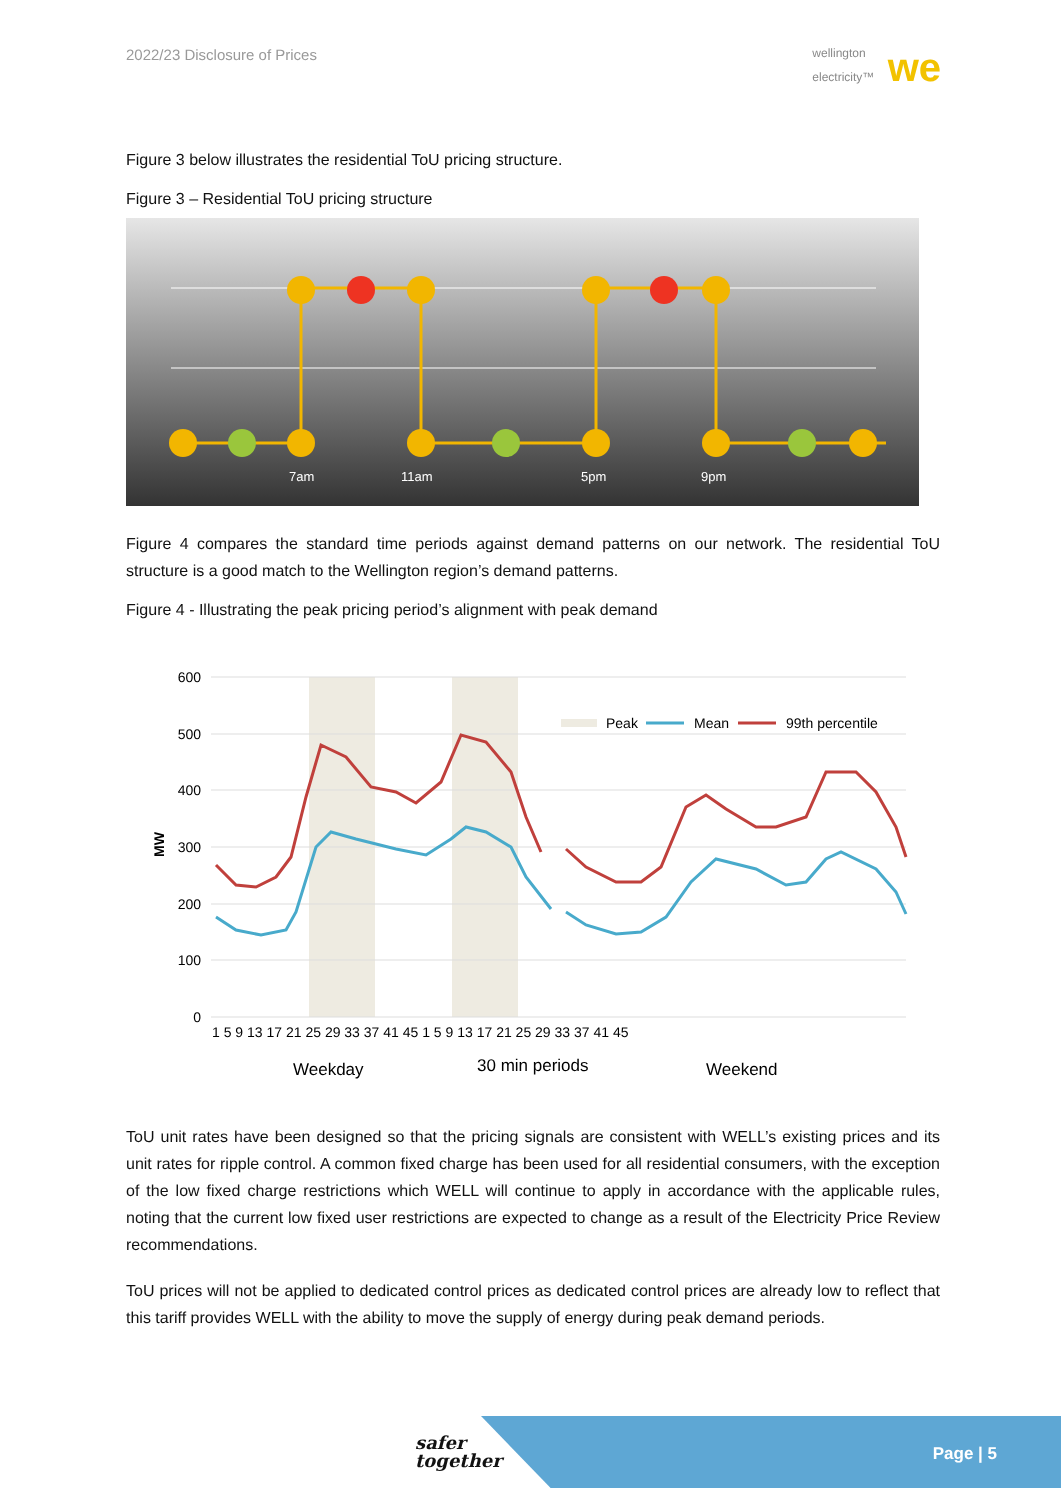2022/23 Disclosure of Prices wellington
electricity™ we
Figure 3 below illustrates the residential ToU pricing structure.
Figure 3 – Residential ToU pricing structure
7am
11am
5pm
9pm
Figure 4 compares the standard time periods against demand patterns on our network. The residential ToU structure is a good match to the Wellington region’s demand patterns.
Figure 4 - Illustrating the peak pricing period’s alignment with peak demand
600
500
400
300
200
100
0
MW
Peak
Mean
99th percentile
1 5 9 13 17 21 25 29 33 37 41 45 1 5 9 13 17 21 25 29 33 37 41 45
Weekday
30 min periods
Weekend
ToU unit rates have been designed so that the pricing signals are consistent with WELL’s existing prices and its unit rates for ripple control. A common fixed charge has been used for all residential consumers, with the exception of the low fixed charge restrictions which WELL will continue to apply in accordance with the applicable rules, noting that the current low fixed user restrictions are expected to change as a result of the Electricity Price Review recommendations.
ToU prices will not be applied to dedicated control prices as dedicated control prices are already low to reflect that this tariff provides WELL with the ability to move the supply of energy during peak demand periods.
safer
together Page | 5